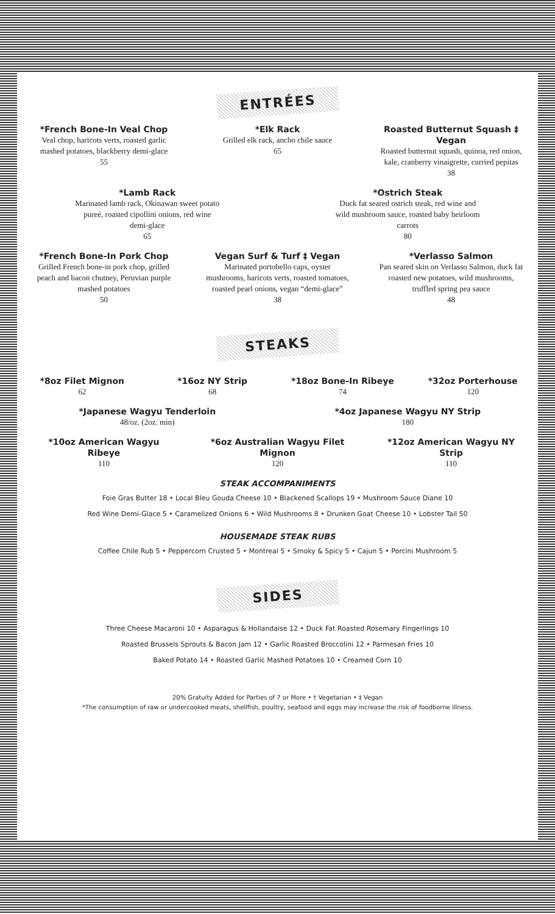ENTRÉES
*French Bone-In Veal Chop
Veal chop, haricots verts, roasted garlic mashed potatoes, blackberry demi-glace
55
*Elk Rack
Grilled elk rack, ancho chile sauce
65
Roasted Butternut Squash ‡ Vegan
Roasted butternut squash, quinoa, red onion, kale, cranberry vinaigrette, curried pepitas
38
*Lamb Rack
Marinated lamb rack, Okinawan sweet potato pureé, roasted cipollini onions, red wine demi-glace
65
*Ostrich Steak
Duck fat seared ostrich steak, red wine and wild mushroom sauce, roasted baby heirloom carrots
80
*French Bone-In Pork Chop
Grilled French bone-in pork chop, grilled peach and bacon chutney, Peruvian purple mashed potatoes
50
Vegan Surf & Turf ‡ Vegan
Marinated portobello caps, oyster mushrooms, haricots verts, roasted tomatoes, roasted pearl onions, vegan “demi-glace”
38
*Verlasso Salmon
Pan seared skin on Verlasso Salmon, duck fat roasted new potatoes, wild mushrooms, truffled spring pea sauce
48
STEAKS
*8oz Filet Mignon
62
*16oz NY Strip
68
*18oz Bone-In Ribeye
74
*32oz Porterhouse
120
*Japanese Wagyu Tenderloin
48/oz. (2oz. min)
*4oz Japanese Wagyu NY Strip
180
*10oz American Wagyu Ribeye
110
*6oz Australian Wagyu Filet Mignon
120
*12oz American Wagyu NY Strip
110
STEAK ACCOMPANIMENTS
Foie Gras Butter 18 • Local Bleu Gouda Cheese 10 • Blackened Scallops 19 • Mushroom Sauce Diane 10
Red Wine Demi-Glace 5 • Caramelized Onions 6 • Wild Mushrooms 8 • Drunken Goat Cheese 10 • Lobster Tail 50
HOUSEMADE STEAK RUBS
Coffee Chile Rub 5 • Peppercorn Crusted 5 • Montreal 5 • Smoky & Spicy 5 • Cajun 5 • Porcini Mushroom 5
SIDES
Three Cheese Macaroni 10 • Asparagus & Hollandaise 12 • Duck Fat Roasted Rosemary Fingerlings 10
Roasted Brussels Sprouts & Bacon Jam 12 • Garlic Roasted Broccolini 12 • Parmesan Fries 10
Baked Potato 14 • Roasted Garlic Mashed Potatoes 10 • Creamed Corn 10
20% Gratuity Added for Parties of 7 or More • † Vegetarian • ‡ Vegan
*The consumption of raw or undercooked meats, shellfish, poultry, seafood and eggs may increase the risk of foodborne illness.